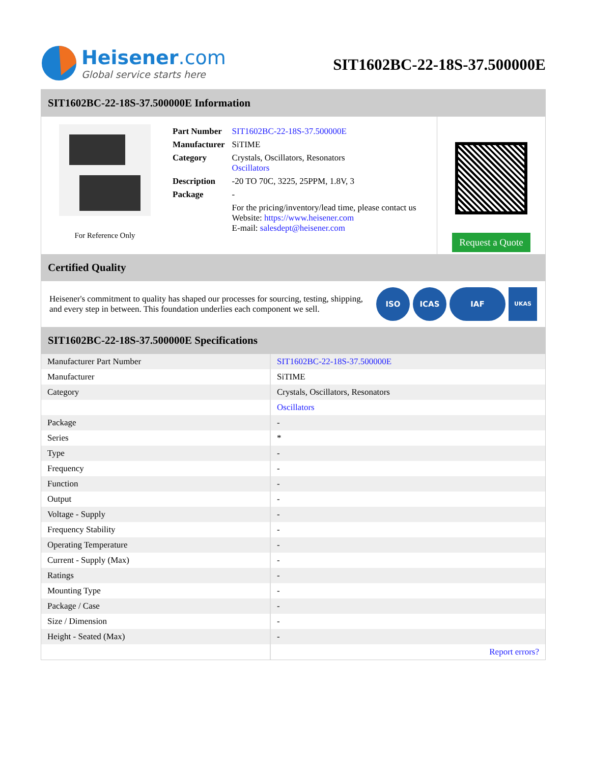Heisener.com
Global service starts here
SIT1602BC-22-18S-37.500000E
SIT1602BC-22-18S-37.500000E Information
For Reference Only
| Part Number | SIT1602BC-22-18S-37.500000E |
| Manufacturer | SiTIME |
| Category | Crystals, Oscillators, Resonators Oscillators |
| Description | -20 TO 70C, 3225, 25PPM, 1.8V, 3 |
| Package | - |
| | For the pricing/inventory/lead time, please contact us Website: https://www.heisener.com E-mail: salesdept@heisener.com |
Request a Quote
Certified Quality
Heisener's commitment to quality has shaped our processes for sourcing, testing, shipping, and every step in between. This foundation underlies each component we sell.
ISO ICAS IAF UKAS
SIT1602BC-22-18S-37.500000E Specifications
| Manufacturer Part Number | SIT1602BC-22-18S-37.500000E |
| Manufacturer | SiTIME |
| Category | Crystals, Oscillators, Resonators |
| | Oscillators |
| Package | - |
| Series | * |
| Type | - |
| Frequency | - |
| Function | - |
| Output | - |
| Voltage - Supply | - |
| Frequency Stability | - |
| Operating Temperature | - |
| Current - Supply (Max) | - |
| Ratings | - |
| Mounting Type | - |
| Package / Case | - |
| Size / Dimension | - |
| Height - Seated (Max) | - |
| | Report errors? |